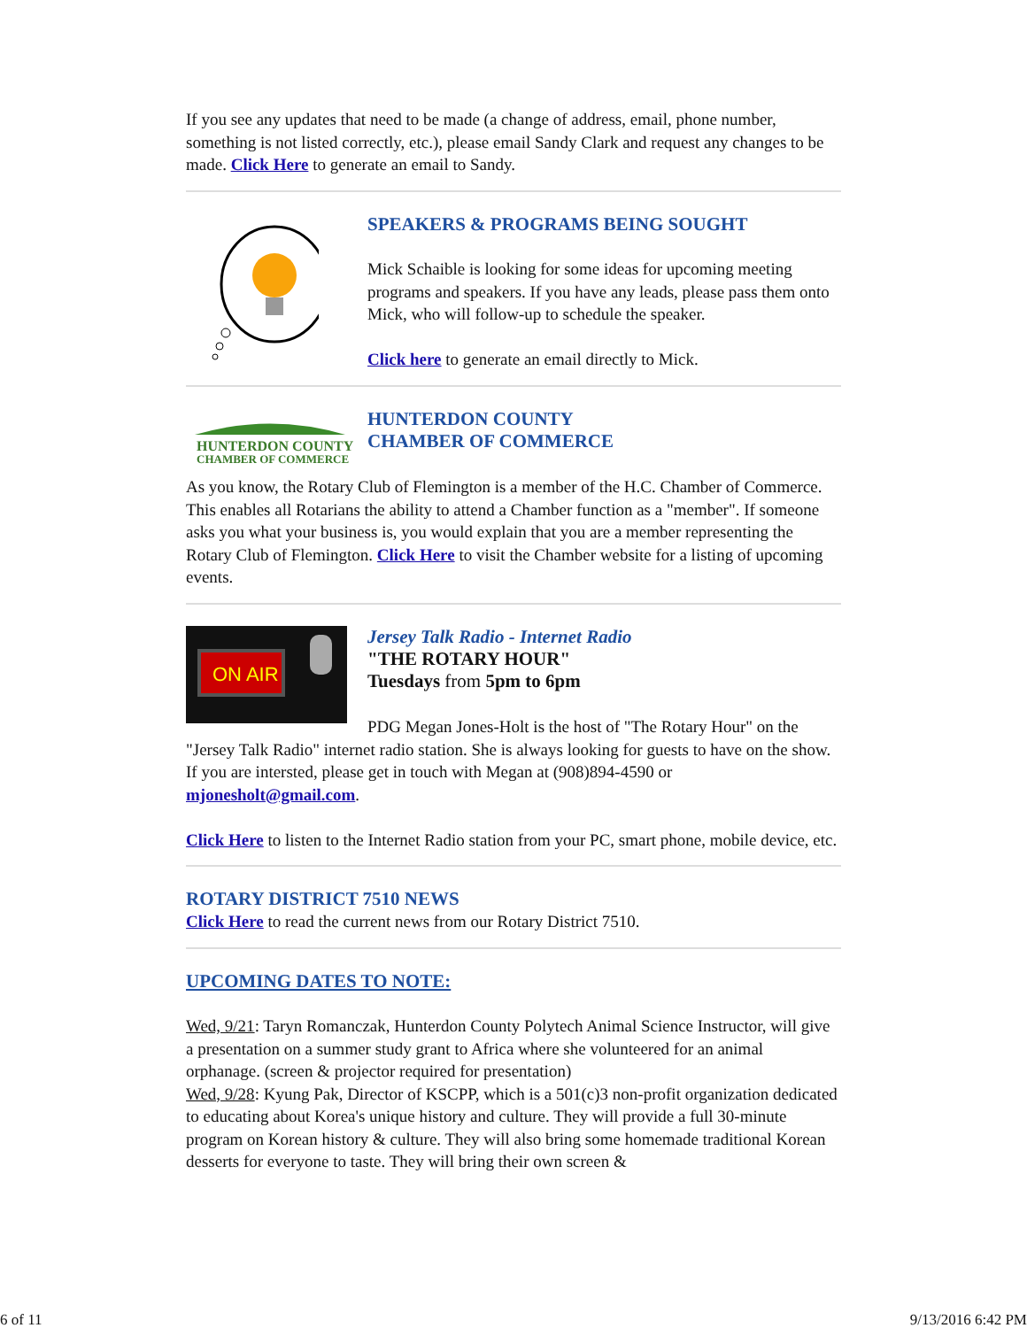If you see any updates that need to be made (a change of address, email, phone number, something is not listed correctly, etc.), please email Sandy Clark and request any changes to be made. Click Here to generate an email to Sandy.
SPEAKERS & PROGRAMS BEING SOUGHT
Mick Schaible is looking for some ideas for upcoming meeting programs and speakers. If you have any leads, please pass them onto Mick, who will follow-up to schedule the speaker.
Click here to generate an email directly to Mick.
HUNTERDON COUNTY
CHAMBER OF COMMERCE
HUNTERDON COUNTY
CHAMBER OF COMMERCE
As you know, the Rotary Club of Flemington is a member of the H.C. Chamber of Commerce. This enables all Rotarians the ability to attend a Chamber function as a "member". If someone asks you what your business is, you would explain that you are a member representing the Rotary Club of Flemington. Click Here to visit the Chamber website for a listing of upcoming events.
ON AIR
Jersey Talk Radio - Internet Radio
"THE ROTARY HOUR"
Tuesdays from 5pm to 6pm
PDG Megan Jones-Holt is the host of "The Rotary Hour" on the
"Jersey Talk Radio" internet radio station. She is always looking for guests to have on the show. If you are intersted, please get in touch with Megan at (908)894-4590 or mjonesholt@gmail.com.
Click Here to listen to the Internet Radio station from your PC, smart phone, mobile device, etc.
ROTARY DISTRICT 7510 NEWS
Click Here to read the current news from our Rotary District 7510.
UPCOMING DATES TO NOTE:
Wed, 9/21: Taryn Romanczak, Hunterdon County Polytech Animal Science Instructor, will give a presentation on a summer study grant to Africa where she volunteered for an animal orphanage. (screen & projector required for presentation)
Wed, 9/28: Kyung Pak, Director of KSCPP, which is a 501(c)3 non-profit organization dedicated to educating about Korea's unique history and culture. They will provide a full 30-minute program on Korean history & culture. They will also bring some homemade traditional Korean desserts for everyone to taste. They will bring their own screen &
6 of 11 9/13/2016 6:42 PM